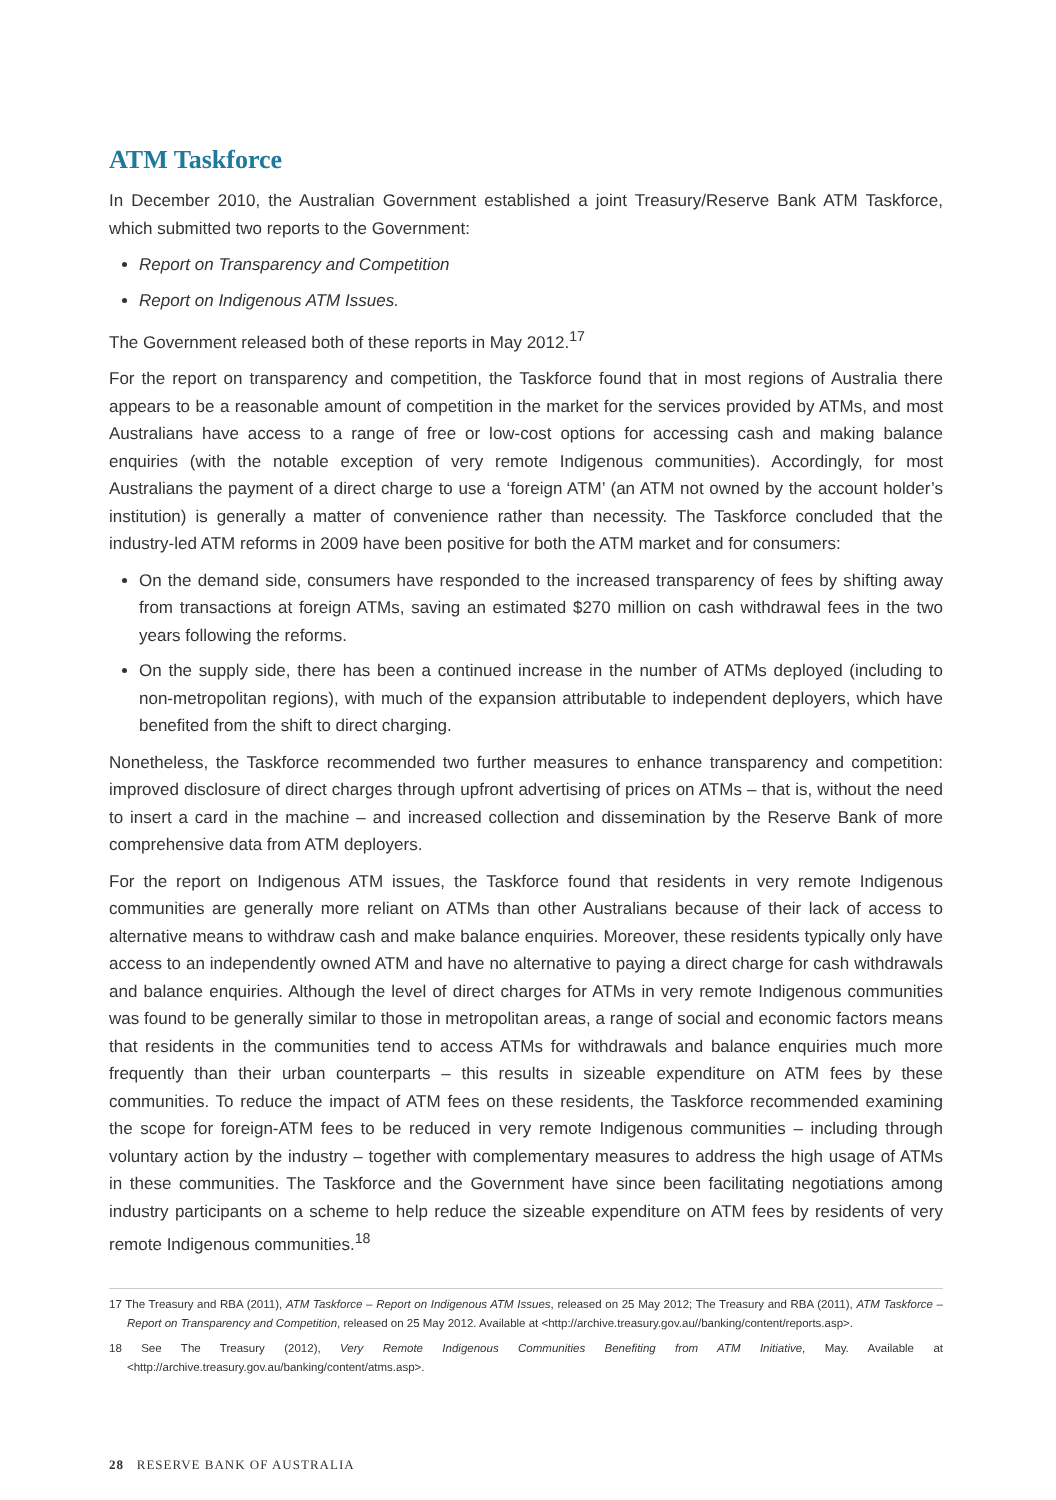ATM Taskforce
In December 2010, the Australian Government established a joint Treasury/Reserve Bank ATM Taskforce, which submitted two reports to the Government:
Report on Transparency and Competition
Report on Indigenous ATM Issues.
The Government released both of these reports in May 2012.<sup>17</sup>
For the report on transparency and competition, the Taskforce found that in most regions of Australia there appears to be a reasonable amount of competition in the market for the services provided by ATMs, and most Australians have access to a range of free or low-cost options for accessing cash and making balance enquiries (with the notable exception of very remote Indigenous communities). Accordingly, for most Australians the payment of a direct charge to use a ‘foreign ATM’ (an ATM not owned by the account holder’s institution) is generally a matter of convenience rather than necessity. The Taskforce concluded that the industry-led ATM reforms in 2009 have been positive for both the ATM market and for consumers:
On the demand side, consumers have responded to the increased transparency of fees by shifting away from transactions at foreign ATMs, saving an estimated $270 million on cash withdrawal fees in the two years following the reforms.
On the supply side, there has been a continued increase in the number of ATMs deployed (including to non-metropolitan regions), with much of the expansion attributable to independent deployers, which have benefited from the shift to direct charging.
Nonetheless, the Taskforce recommended two further measures to enhance transparency and competition: improved disclosure of direct charges through upfront advertising of prices on ATMs – that is, without the need to insert a card in the machine – and increased collection and dissemination by the Reserve Bank of more comprehensive data from ATM deployers.
For the report on Indigenous ATM issues, the Taskforce found that residents in very remote Indigenous communities are generally more reliant on ATMs than other Australians because of their lack of access to alternative means to withdraw cash and make balance enquiries. Moreover, these residents typically only have access to an independently owned ATM and have no alternative to paying a direct charge for cash withdrawals and balance enquiries. Although the level of direct charges for ATMs in very remote Indigenous communities was found to be generally similar to those in metropolitan areas, a range of social and economic factors means that residents in the communities tend to access ATMs for withdrawals and balance enquiries much more frequently than their urban counterparts – this results in sizeable expenditure on ATM fees by these communities. To reduce the impact of ATM fees on these residents, the Taskforce recommended examining the scope for foreign-ATM fees to be reduced in very remote Indigenous communities – including through voluntary action by the industry – together with complementary measures to address the high usage of ATMs in these communities. The Taskforce and the Government have since been facilitating negotiations among industry participants on a scheme to help reduce the sizeable expenditure on ATM fees by residents of very remote Indigenous communities.<sup>18</sup>
17 The Treasury and RBA (2011), ATM Taskforce – Report on Indigenous ATM Issues, released on 25 May 2012; The Treasury and RBA (2011), ATM Taskforce – Report on Transparency and Competition, released on 25 May 2012. Available at <http://archive.treasury.gov.au//banking/content/reports.asp>.
18 See The Treasury (2012), Very Remote Indigenous Communities Benefiting from ATM Initiative, May. Available at <http://archive.treasury.gov.au/banking/content/atms.asp>.
28 RESERVE BANK OF AUSTRALIA